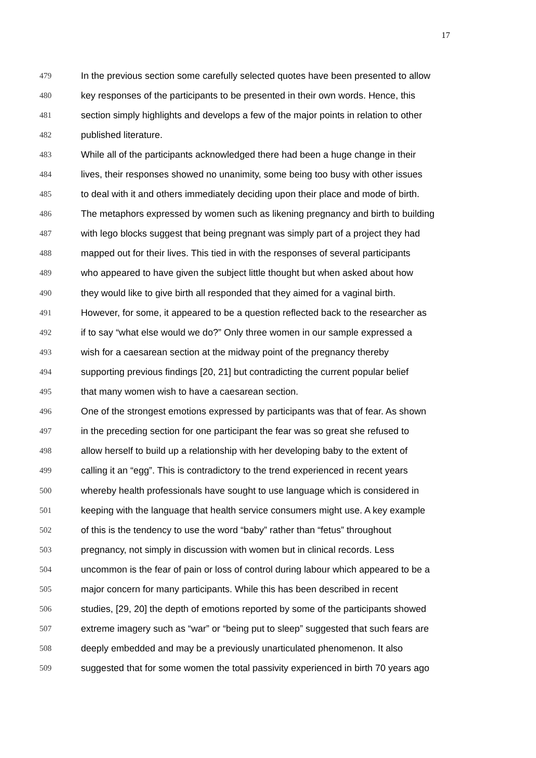17
479 In the previous section some carefully selected quotes have been presented to allow
480 key responses of the participants to be presented in their own words. Hence, this
481 section simply highlights and develops a few of the major points in relation to other
482 published literature.
483 While all of the participants acknowledged there had been a huge change in their
484 lives, their responses showed no unanimity, some being too busy with other issues
485 to deal with it and others immediately deciding upon their place and mode of birth.
486 The metaphors expressed by women such as likening pregnancy and birth to building
487 with lego blocks suggest that being pregnant was simply part of a project they had
488 mapped out for their lives. This tied in with the responses of several participants
489 who appeared to have given the subject little thought but when asked about how
490 they would like to give birth all responded that they aimed for a vaginal birth.
491 However, for some, it appeared to be a question reflected back to the researcher as
492 if to say “what else would we do?” Only three women in our sample expressed a
493 wish for a caesarean section at the midway point of the pregnancy thereby
494 supporting previous findings [20, 21] but contradicting the current popular belief
495 that many women wish to have a caesarean section.
496 One of the strongest emotions expressed by participants was that of fear. As shown
497 in the preceding section for one participant the fear was so great she refused to
498 allow herself to build up a relationship with her developing baby to the extent of
499 calling it an “egg”. This is contradictory to the trend experienced in recent years
500 whereby health professionals have sought to use language which is considered in
501 keeping with the language that health service consumers might use. A key example
502 of this is the tendency to use the word “baby” rather than “fetus” throughout
503 pregnancy, not simply in discussion with women but in clinical records. Less
504 uncommon is the fear of pain or loss of control during labour which appeared to be a
505 major concern for many participants. While this has been described in recent
506 studies, [29, 20] the depth of emotions reported by some of the participants showed
507 extreme imagery such as “war” or “being put to sleep” suggested that such fears are
508 deeply embedded and may be a previously unarticulated phenomenon. It also
509 suggested that for some women the total passivity experienced in birth 70 years ago